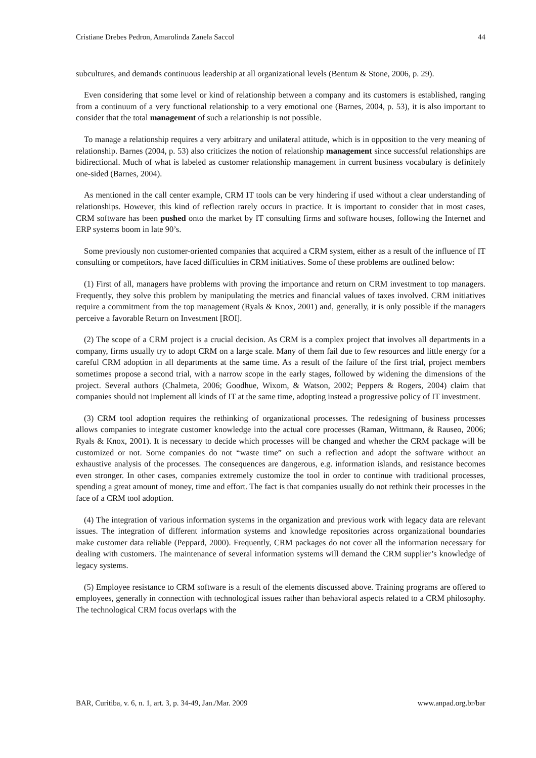Cristiane Drebes Pedron, Amarolinda Zanela Saccol 44
subcultures, and demands continuous leadership at all organizational levels (Bentum & Stone, 2006, p. 29).
Even considering that some level or kind of relationship between a company and its customers is established, ranging from a continuum of a very functional relationship to a very emotional one (Barnes, 2004, p. 53), it is also important to consider that the total management of such a relationship is not possible.
To manage a relationship requires a very arbitrary and unilateral attitude, which is in opposition to the very meaning of relationship. Barnes (2004, p. 53) also criticizes the notion of relationship management since successful relationships are bidirectional. Much of what is labeled as customer relationship management in current business vocabulary is definitely one-sided (Barnes, 2004).
As mentioned in the call center example, CRM IT tools can be very hindering if used without a clear understanding of relationships. However, this kind of reflection rarely occurs in practice. It is important to consider that in most cases, CRM software has been pushed onto the market by IT consulting firms and software houses, following the Internet and ERP systems boom in late 90’s.
Some previously non customer-oriented companies that acquired a CRM system, either as a result of the influence of IT consulting or competitors, have faced difficulties in CRM initiatives. Some of these problems are outlined below:
(1) First of all, managers have problems with proving the importance and return on CRM investment to top managers. Frequently, they solve this problem by manipulating the metrics and financial values of taxes involved. CRM initiatives require a commitment from the top management (Ryals & Knox, 2001) and, generally, it is only possible if the managers perceive a favorable Return on Investment [ROI].
(2) The scope of a CRM project is a crucial decision. As CRM is a complex project that involves all departments in a company, firms usually try to adopt CRM on a large scale. Many of them fail due to few resources and little energy for a careful CRM adoption in all departments at the same time. As a result of the failure of the first trial, project members sometimes propose a second trial, with a narrow scope in the early stages, followed by widening the dimensions of the project. Several authors (Chalmeta, 2006; Goodhue, Wixom, & Watson, 2002; Peppers & Rogers, 2004) claim that companies should not implement all kinds of IT at the same time, adopting instead a progressive policy of IT investment.
(3) CRM tool adoption requires the rethinking of organizational processes. The redesigning of business processes allows companies to integrate customer knowledge into the actual core processes (Raman, Wittmann, & Rauseo, 2006; Ryals & Knox, 2001). It is necessary to decide which processes will be changed and whether the CRM package will be customized or not. Some companies do not “waste time” on such a reflection and adopt the software without an exhaustive analysis of the processes. The consequences are dangerous, e.g. information islands, and resistance becomes even stronger. In other cases, companies extremely customize the tool in order to continue with traditional processes, spending a great amount of money, time and effort. The fact is that companies usually do not rethink their processes in the face of a CRM tool adoption.
(4) The integration of various information systems in the organization and previous work with legacy data are relevant issues. The integration of different information systems and knowledge repositories across organizational boundaries make customer data reliable (Peppard, 2000). Frequently, CRM packages do not cover all the information necessary for dealing with customers. The maintenance of several information systems will demand the CRM supplier’s knowledge of legacy systems.
(5) Employee resistance to CRM software is a result of the elements discussed above. Training programs are offered to employees, generally in connection with technological issues rather than behavioral aspects related to a CRM philosophy. The technological CRM focus overlaps with the
BAR, Curitiba, v. 6, n. 1, art. 3, p. 34-49, Jan./Mar. 2009 www.anpad.org.br/bar